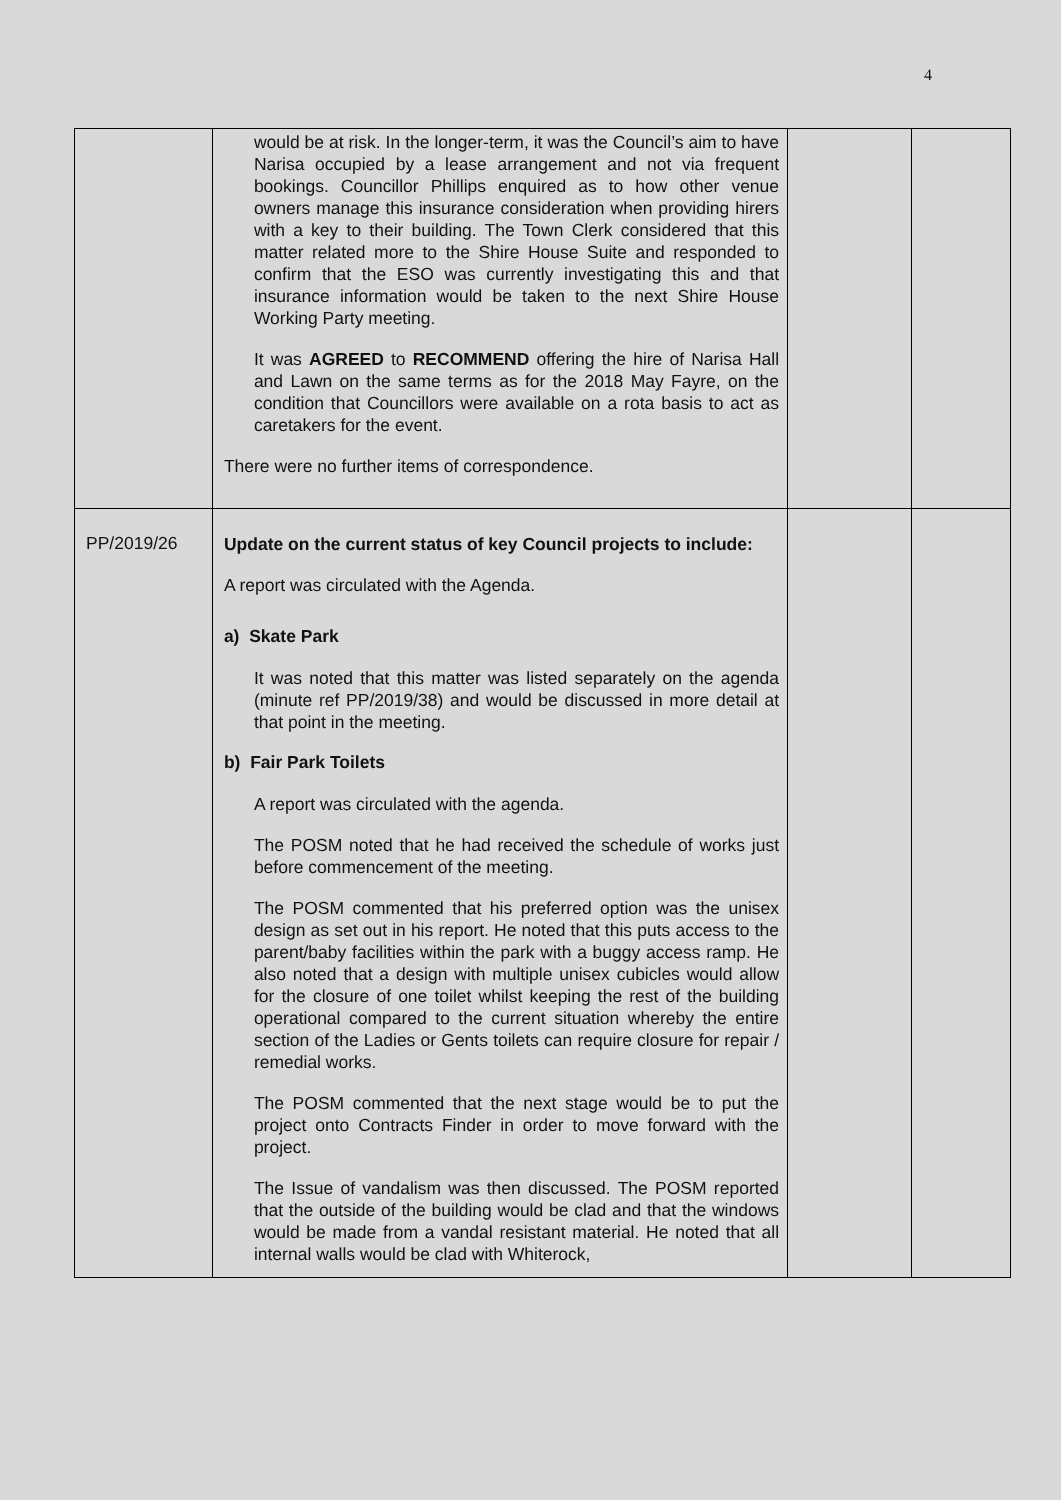4
| | would be at risk. In the longer-term, it was the Council’s aim to have Narisa occupied by a lease arrangement and not via frequent bookings. Councillor Phillips enquired as to how other venue owners manage this insurance consideration when providing hirers with a key to their building. The Town Clerk considered that this matter related more to the Shire House Suite and responded to confirm that the ESO was currently investigating this and that insurance information would be taken to the next Shire House Working Party meeting. It was AGREED to RECOMMEND offering the hire of Narisa Hall and Lawn on the same terms as for the 2018 May Fayre, on the condition that Councillors were available on a rota basis to act as caretakers for the event. There were no further items of correspondence. | | |
| PP/2019/26 | Update on the current status of key Council projects to include: A report was circulated with the Agenda. a) Skate Park It was noted that this matter was listed separately on the agenda (minute ref PP/2019/38) and would be discussed in more detail at that point in the meeting. b) Fair Park Toilets A report was circulated with the agenda. The POSM noted that he had received the schedule of works just before commencement of the meeting. The POSM commented that his preferred option was the unisex design as set out in his report. He noted that this puts access to the parent/baby facilities within the park with a buggy access ramp. He also noted that a design with multiple unisex cubicles would allow for the closure of one toilet whilst keeping the rest of the building operational compared to the current situation whereby the entire section of the Ladies or Gents toilets can require closure for repair / remedial works. The POSM commented that the next stage would be to put the project onto Contracts Finder in order to move forward with the project. The Issue of vandalism was then discussed. The POSM reported that the outside of the building would be clad and that the windows would be made from a vandal resistant material. He noted that all internal walls would be clad with Whiterock, | | |